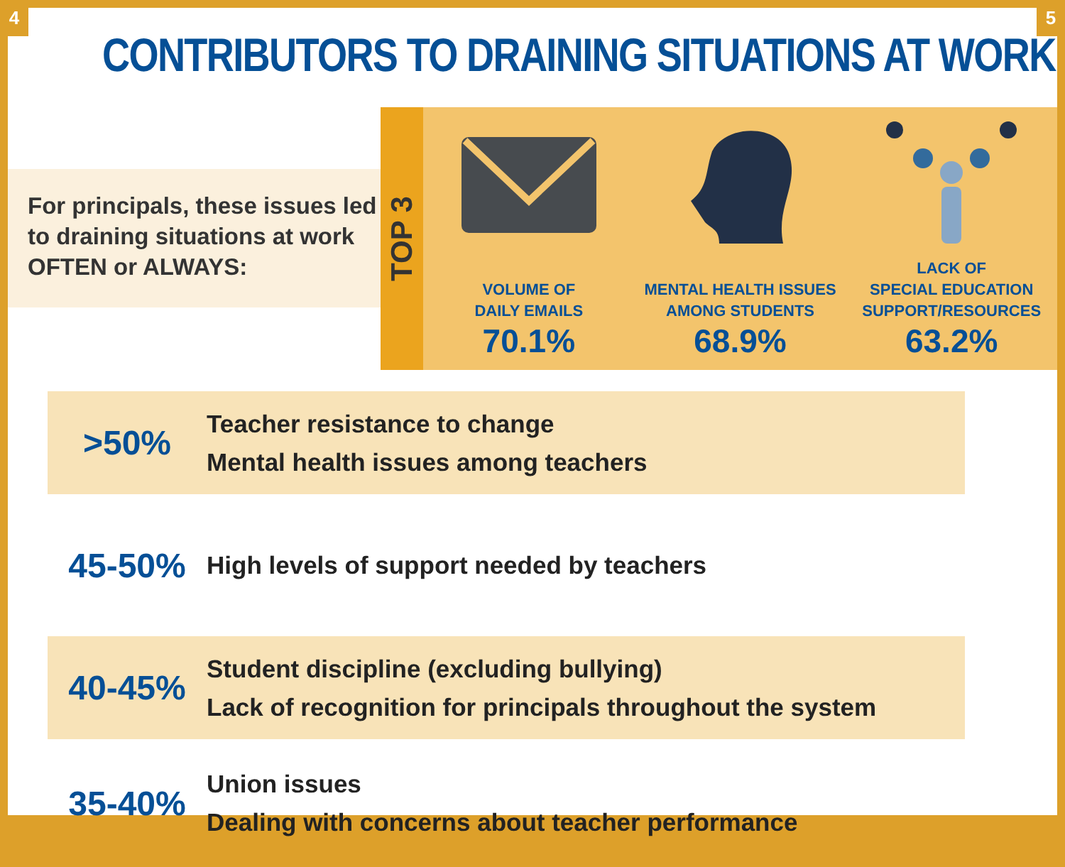4 5
CONTRIBUTORS TO DRAINING SITUATIONS AT WORK
For principals, these issues led to draining situations at work OFTEN or ALWAYS:
TOP 3
VOLUME OF
DAILY EMAILS
70.1%
MENTAL HEALTH ISSUES
AMONG STUDENTS
68.9%
LACK OF
SPECIAL EDUCATION
SUPPORT/RESOURCES
63.2%
>50%
Teacher resistance to change
Mental health issues among teachers
45-50%
High levels of support needed by teachers
40-45%
Student discipline (excluding bullying)
Lack of recognition for principals throughout the system
35-40%
Union issues
Dealing with concerns about teacher performance